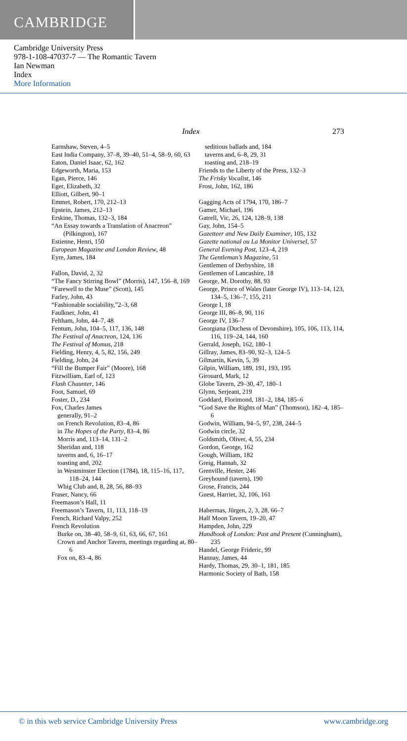CAMBRIDGE
Cambridge University Press
978-1-108-47037-7 — The Romantic Tavern
Ian Newman
Index
More Information
Index 273
Earnshaw, Steven, 4–5
East India Company, 37–8, 39–40, 51–4, 58–9, 60, 63
Eaton, Daniel Isaac, 62, 162
Edgeworth, Maria, 153
Egan, Pierce, 146
Eger, Elizabeth, 32
Elliott, Gilbert, 90–1
Emmet, Robert, 170, 212–13
Epstein, James, 212–13
Erskine, Thomas, 132–3, 184
“An Essay towards a Translation of Anacreon” (Pilkington), 167
Estienne, Henri, 150
European Magazine and London Review, 48
Eyre, James, 184
Fallon, David, 2, 32
“The Fancy Stirring Bowl” (Morris), 147, 156–8, 169
“Farewell to the Muse” (Scott), 145
Farley, John, 43
“Fashionable sociability,”2–3, 68
Faulkner, John, 41
Feltham, John, 44–7, 48
Fentum, John, 104–5, 117, 136, 148
The Festival of Anacreon, 124, 136
The Festival of Momus, 218
Fielding, Henry, 4, 5, 82, 156, 249
Fielding, John, 24
“Fill the Bumper Fair” (Moore), 168
Fitzwilliam, Earl of, 123
Flash Chaunter, 146
Foot, Samuel, 69
Foster, D., 234
Fox, Charles James
generally, 91–2
on French Revolution, 83–4, 86
in The Hopes of the Party, 83–4, 86
Morris and, 113–14, 131–2
Sheridan and, 118
taverns and, 6, 16–17
toasting and, 202
in Westminster Election (1784), 18, 115–16, 117, 118–24, 144
Whig Club and, 8, 28, 56, 88–93
Fraser, Nancy, 66
Freemason’s Hall, 11
Freemason’s Tavern, 11, 113, 118–19
French, Richard Valpy, 252
French Revolution
Burke on, 38–40, 58–9, 61, 63, 66, 67, 161
Crown and Anchor Tavern, meetings regarding at, 80–6
Fox on, 83–4, 86
seditious ballads and, 184
taverns and, 6–8, 29, 31
toasting and, 218–19
Friends to the Liberty of the Press, 132–3
The Frisky Vocalist, 146
Frost, John, 162, 186
Gagging Acts of 1794, 170, 186–7
Gamer, Michael, 196
Gatrell, Vic, 26, 124, 128–9, 138
Gay, John, 154–5
Gazetteer and New Daily Examiner, 105, 132
Gazette national ou La Monitor Universel, 57
General Evening Post, 123–4, 219
The Gentleman’s Magazine, 51
Gentlemen of Derbyshire, 18
Gentlemen of Lancashire, 18
George, M. Dorothy, 88, 93
George, Prince of Wales (later George IV), 113–14, 123, 134–5, 136–7, 155, 211
George I, 18
George III, 86–8, 90, 116
George IV, 136–7
Georgiana (Duchess of Devonshire), 105, 106, 113, 114, 116, 119–24, 144, 160
Gerrald, Joseph, 162, 180–1
Gillray, James, 83–90, 92–3, 124–5
Gilmartin, Kevin, 5, 39
Gilpin, William, 189, 191, 193, 195
Girouard, Mark, 12
Globe Tavern, 29–30, 47, 180–1
Glynn, Serjeant, 219
Goddard, Florimond, 181–2, 184, 185–6
“God Save the Rights of Man” (Thomson), 182–4, 185–6
Godwin, William, 94–5, 97, 238, 244–5
Godwin circle, 32
Goldsmith, Oliver, 4, 55, 234
Gordon, George, 162
Gough, William, 182
Greig, Hannah, 32
Grenville, Hester, 246
Greyhound (tavern), 190
Grose, Francis, 244
Guest, Harriet, 32, 106, 161
Habermas, Jürgen, 2, 3, 28, 66–7
Half Moon Tavern, 19–20, 47
Hampden, John, 229
Handbook of London: Past and Present (Cunningham), 235
Handel, George Frideric, 99
Hannay, James, 44
Hardy, Thomas, 29, 30–1, 181, 185
Harmonic Society of Bath, 158
© in this web service Cambridge University Press www.cambridge.org